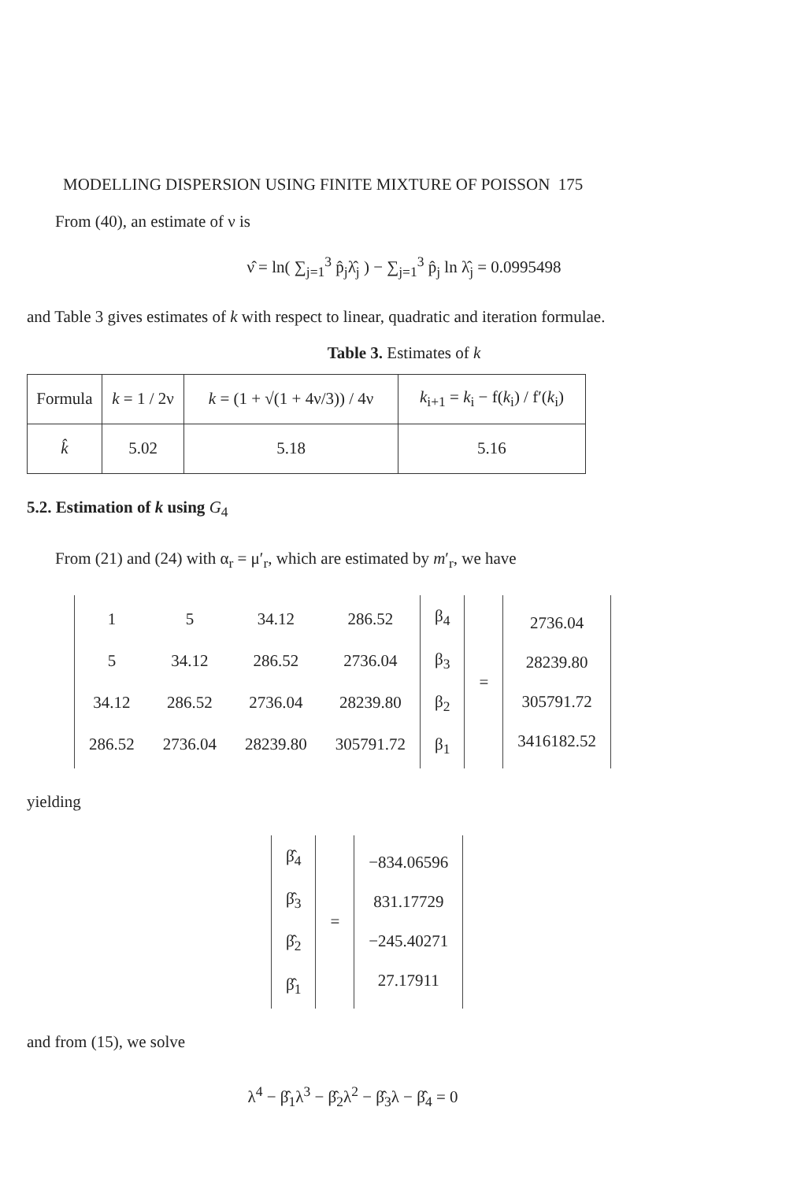MODELLING DISPERSION USING FINITE MIXTURE OF POISSON 175
From (40), an estimate of ν is
ν̂ = ln( ∑<sub>j=1</sub><sup>3</sup> p̂<sub>j</sub>λ̂<sub>j</sub> ) − ∑<sub>j=1</sub><sup>3</sup> p̂<sub>j</sub> ln λ̂<sub>j</sub> = 0.0995498
and Table 3 gives estimates of k with respect to linear, quadratic and iteration formulae.
Table 3. Estimates of k
| Formula | k = 1 / 2ν | k = (1 + √(1 + 4ν/3)) / 4ν | k<sub>i+1</sub> = k<sub>i</sub> − f( k<sub>i</sub>) / f′( k<sub>i</sub>) |
| k̂ | 5.02 | 5.18 | 5.16 |
5.2. Estimation of k using G<sub>4</sub>
From (21) and (24) with α<sub>r</sub> = μ′<sub>r</sub>, which are estimated by m′<sub>r</sub>, we have
| / 1 / 5 / 34.12 / 286.52 / / 5 / 34.12 / 286.52 / 2736.04 / / 34.12 / 286.52 / 2736.04 / 28239.80 / / 286.52 / 2736.04 / 28239.80 / 305791.72 / | β<sub>4</sub> β<sub>3</sub> β<sub>2</sub> β<sub>1</sub> | = | 2736.04 28239.80 305791.72 3416182.52 |
yielding
| β̂<sub>4</sub> β̂<sub>3</sub> β̂<sub>2</sub> β̂<sub>1</sub> | = | −834.06596 831.17729 −245.40271 27.17911 |
and from (15), we solve
λ<sup>4</sup> − β̂<sub>1</sub>λ<sup>3</sup> − β̂<sub>2</sub>λ<sup>2</sup> − β̂<sub>3</sub>λ − β̂<sub>4</sub> = 0